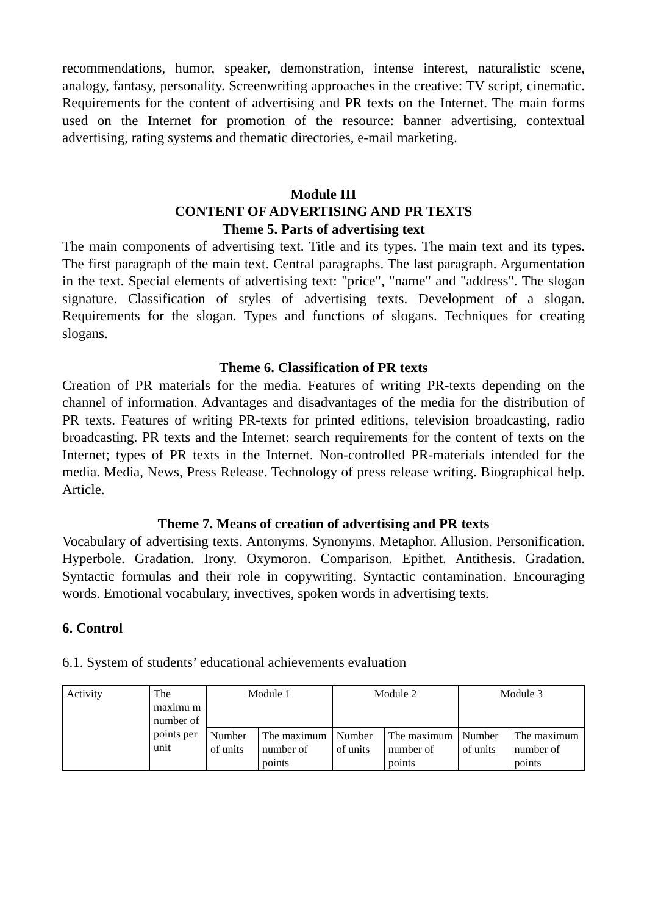recommendations, humor, speaker, demonstration, intense interest, naturalistic scene, analogy, fantasy, personality. Screenwriting approaches in the creative: TV script, cinematic. Requirements for the content of advertising and PR texts on the Internet. The main forms used on the Internet for promotion of the resource: banner advertising, contextual advertising, rating systems and thematic directories, e-mail marketing.
Module III
CONTENT OF ADVERTISING AND PR TEXTS
Theme 5. Parts of advertising text
The main components of advertising text. Title and its types. The main text and its types. The first paragraph of the main text. Central paragraphs. The last paragraph. Argumentation in the text. Special elements of advertising text: "price", "name" and "address". The slogan signature. Classification of styles of advertising texts. Development of a slogan. Requirements for the slogan. Types and functions of slogans. Techniques for creating slogans.
Theme 6. Classification of PR texts
Creation of PR materials for the media. Features of writing PR-texts depending on the channel of information. Advantages and disadvantages of the media for the distribution of PR texts. Features of writing PR-texts for printed editions, television broadcasting, radio broadcasting. PR texts and the Internet: search requirements for the content of texts on the Internet; types of PR texts in the Internet. Non-controlled PR-materials intended for the media. Media, News, Press Release. Technology of press release writing. Biographical help. Article.
Theme 7. Means of creation of advertising and PR texts
Vocabulary of advertising texts. Antonyms. Synonyms. Metaphor. Allusion. Personification. Hyperbole. Gradation. Irony. Oxymoron. Comparison. Epithet. Antithesis. Gradation. Syntactic formulas and their role in copywriting. Syntactic contamination. Encouraging words. Emotional vocabulary, invectives, spoken words in advertising texts.
6. Control
6.1. System of students’ educational achievements evaluation
| Activity | The maximu m number of points per unit | Module 1 | | Module 2 | | Module 3 | |
| | | Number of units | The maximum number of points | Number of units | The maximum number of points | Number of units | The maximum number of points |